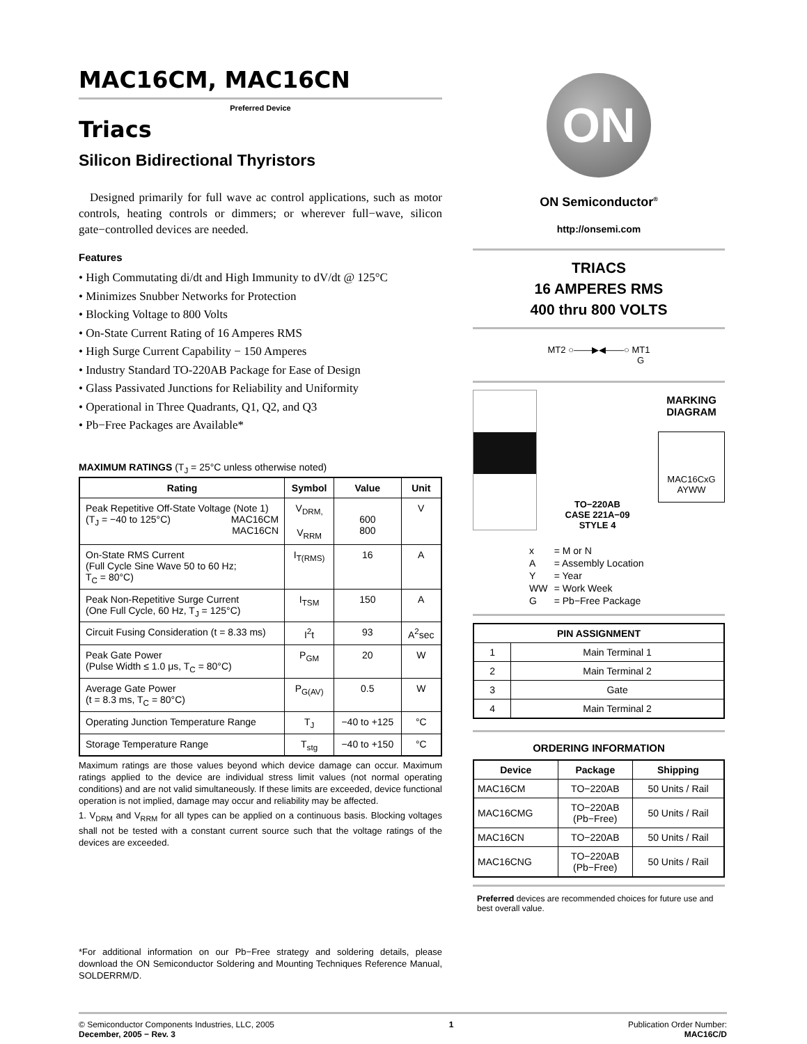MAC16CM, MAC16CN
Preferred Device
Triacs
Silicon Bidirectional Thyristors
Designed primarily for full wave ac control applications, such as motor controls, heating controls or dimmers; or wherever full−wave, silicon gate−controlled devices are needed.
Features
• High Commutating di/dt and High Immunity to dV/dt @ 125°C
• Minimizes Snubber Networks for Protection
• Blocking Voltage to 800 Volts
• On-State Current Rating of 16 Amperes RMS
• High Surge Current Capability − 150 Amperes
• Industry Standard TO-220AB Package for Ease of Design
• Glass Passivated Junctions for Reliability and Uniformity
• Operational in Three Quadrants, Q1, Q2, and Q3
• Pb−Free Packages are Available*
MAXIMUM RATINGS (T<sub>J</sub> = 25°C unless otherwise noted)
| Rating | Symbol | Value | Unit |
| --- | --- | --- | --- |
| Peak Repetitive Off-State Voltage (Note 1) (T<sub>J</sub> = −40 to 125°C) MAC16CM MAC16CN | V<sub>DRM,</sub> V<sub>RRM</sub> | 600 800 | V |
| On-State RMS Current (Full Cycle Sine Wave 50 to 60 Hz; T<sub>C</sub> = 80°C) | I<sub>T(RMS)</sub> | 16 | A |
| Peak Non-Repetitive Surge Current (One Full Cycle, 60 Hz, T<sub>J</sub> = 125°C) | I<sub>TSM</sub> | 150 | A |
| Circuit Fusing Consideration (t = 8.33 ms) | I<sup>2</sup>t | 93 | A<sup>2</sup>sec |
| Peak Gate Power (Pulse Width ≤ 1.0 μs, T<sub>C</sub> = 80°C) | P<sub>GM</sub> | 20 | W |
| Average Gate Power (t = 8.3 ms, T<sub>C</sub> = 80°C) | P<sub>G(AV)</sub> | 0.5 | W |
| Operating Junction Temperature Range | T<sub>J</sub> | −40 to +125 | °C |
| Storage Temperature Range | T<sub>stg</sub> | −40 to +150 | °C |
Maximum ratings are those values beyond which device damage can occur. Maximum ratings applied to the device are individual stress limit values (not normal operating conditions) and are not valid simultaneously. If these limits are exceeded, device functional operation is not implied, damage may occur and reliability may be affected.
1. V<sub>DRM</sub> and V<sub>RRM</sub> for all types can be applied on a continuous basis. Blocking voltages shall not be tested with a constant current source such that the voltage ratings of the devices are exceeded.
*For additional information on our Pb−Free strategy and soldering details, please download the ON Semiconductor Soldering and Mounting Techniques Reference Manual, SOLDERRM/D.
ON
ON Semiconductor<sup>®</sup>
http://onsemi.com
TRIACS
16 AMPERES RMS
400 thru 800 VOLTS
MT2 ○——▶◀——○ MT1
G
TO−220AB
CASE 221A−09
STYLE 4
MARKING
DIAGRAM
MAC16CxG
AYWW
| x | = M or N |
| A | = Assembly Location |
| Y | = Year |
| WW | = Work Week |
| G | = Pb−Free Package |
| PIN ASSIGNMENT | |
| --- | --- |
| 1 | Main Terminal 1 |
| 2 | Main Terminal 2 |
| 3 | Gate |
| 4 | Main Terminal 2 |
ORDERING INFORMATION
| Device | Package | Shipping |
| --- | --- | --- |
| MAC16CM | TO−220AB | 50 Units / Rail |
| MAC16CMG | TO−220AB (Pb−Free) | 50 Units / Rail |
| MAC16CN | TO−220AB | 50 Units / Rail |
| MAC16CNG | TO−220AB (Pb−Free) | 50 Units / Rail |
Preferred devices are recommended choices for future use and best overall value.
© Semiconductor Components Industries, LLC, 2005
December, 2005 − Rev. 3
1 Publication Order Number:
MAC16C/D